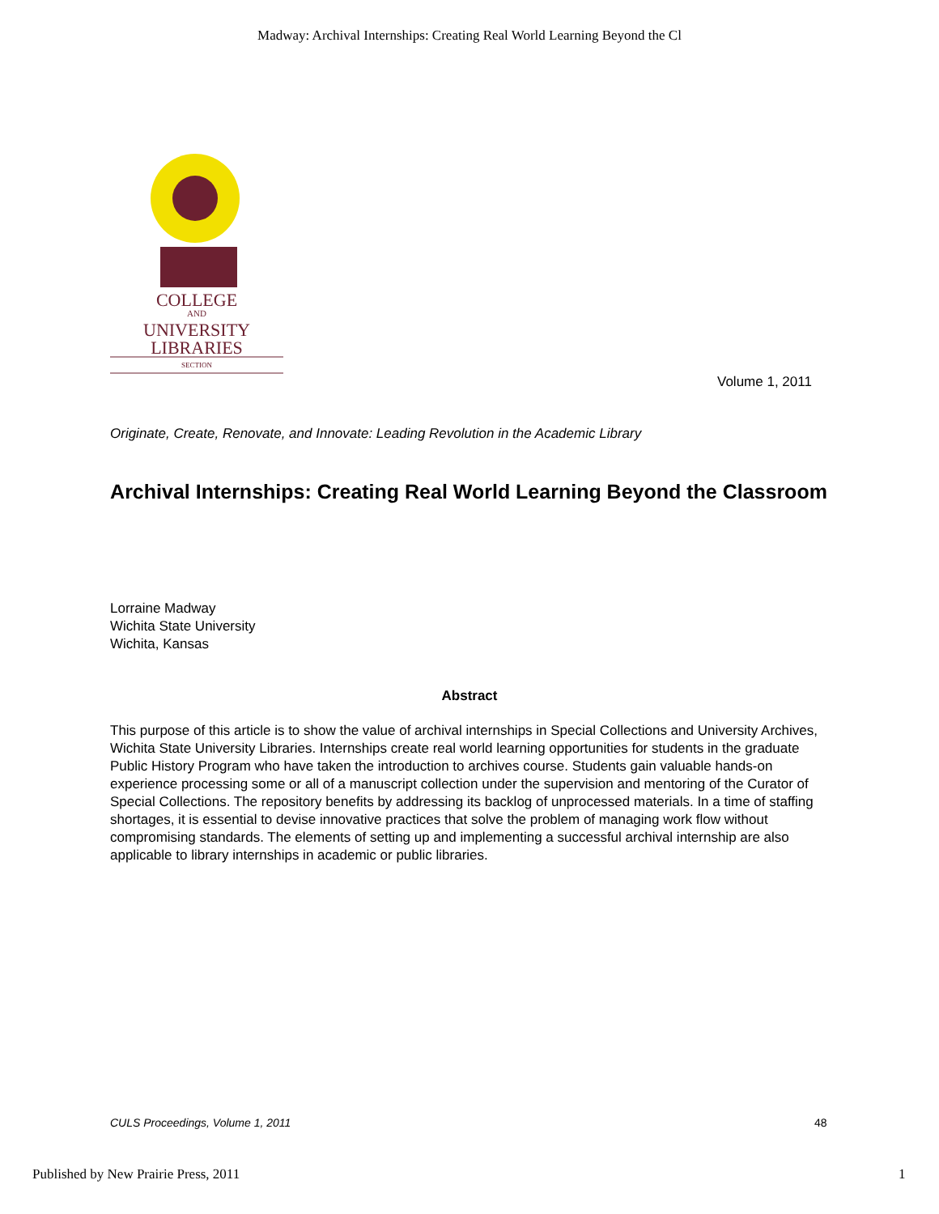Madway: Archival Internships: Creating Real World Learning Beyond the Cl
COLLEGE
AND
UNIVERSITY
LIBRARIES
SECTION
Volume 1, 2011
Originate, Create, Renovate, and Innovate: Leading Revolution in the Academic Library
Archival Internships: Creating Real World Learning Beyond the Classroom
Lorraine Madway
Wichita State University
Wichita, Kansas
Abstract
This purpose of this article is to show the value of archival internships in Special Collections and University Archives, Wichita State University Libraries. Internships create real world learning opportunities for students in the graduate Public History Program who have taken the introduction to archives course. Students gain valuable hands-on experience processing some or all of a manuscript collection under the supervision and mentoring of the Curator of Special Collections. The repository benefits by addressing its backlog of unprocessed materials. In a time of staffing shortages, it is essential to devise innovative practices that solve the problem of managing work flow without compromising standards. The elements of setting up and implementing a successful archival internship are also applicable to library internships in academic or public libraries.
CULS Proceedings, Volume 1, 2011
48
Published by New Prairie Press, 2011
1